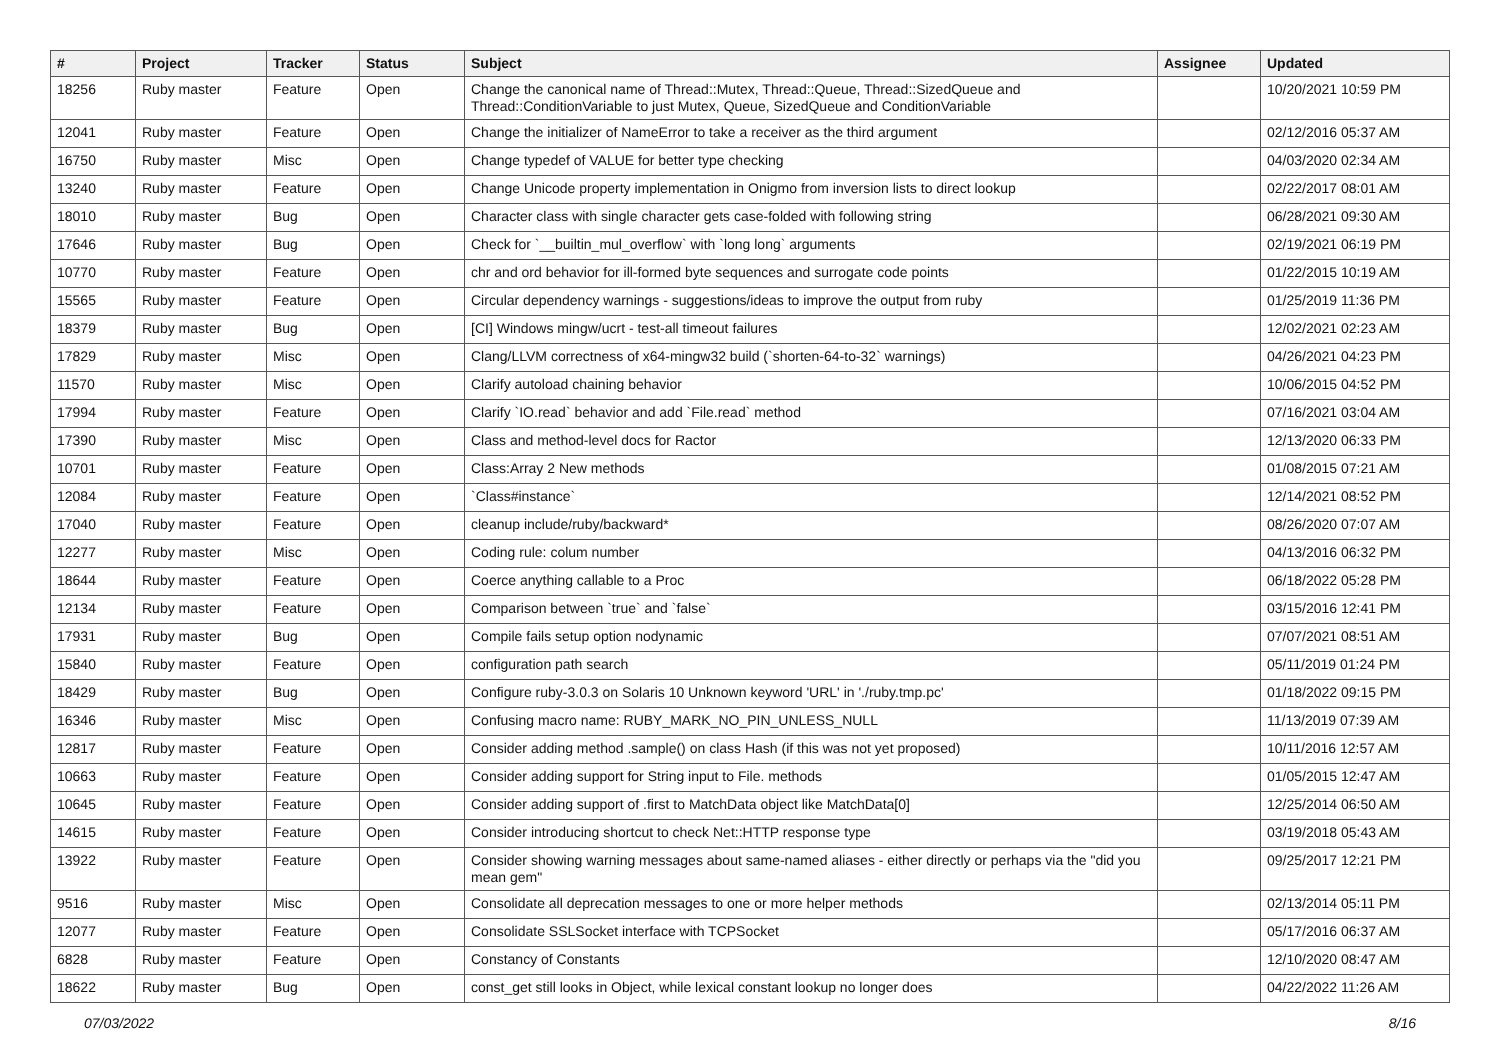| # | Project | Tracker | Status | Subject | Assignee | Updated |
| --- | --- | --- | --- | --- | --- | --- |
| 18256 | Ruby master | Feature | Open | Change the canonical name of Thread::Mutex, Thread::Queue, Thread::SizedQueue and Thread::ConditionVariable to just Mutex, Queue, SizedQueue and ConditionVariable | | 10/20/2021 10:59 PM |
| 12041 | Ruby master | Feature | Open | Change the initializer of NameError to take a receiver as the third argument | | 02/12/2016 05:37 AM |
| 16750 | Ruby master | Misc | Open | Change typedef of VALUE for better type checking | | 04/03/2020 02:34 AM |
| 13240 | Ruby master | Feature | Open | Change Unicode property implementation in Onigmo from inversion lists to direct lookup | | 02/22/2017 08:01 AM |
| 18010 | Ruby master | Bug | Open | Character class with single character gets case-folded with following string | | 06/28/2021 09:30 AM |
| 17646 | Ruby master | Bug | Open | Check for `__builtin_mul_overflow` with `long long` arguments | | 02/19/2021 06:19 PM |
| 10770 | Ruby master | Feature | Open | chr and ord behavior for ill-formed byte sequences and surrogate code points | | 01/22/2015 10:19 AM |
| 15565 | Ruby master | Feature | Open | Circular dependency warnings - suggestions/ideas to improve the output from ruby | | 01/25/2019 11:36 PM |
| 18379 | Ruby master | Bug | Open | [CI] Windows mingw/ucrt - test-all timeout failures | | 12/02/2021 02:23 AM |
| 17829 | Ruby master | Misc | Open | Clang/LLVM correctness of x64-mingw32 build (`shorten-64-to-32` warnings) | | 04/26/2021 04:23 PM |
| 11570 | Ruby master | Misc | Open | Clarify autoload chaining behavior | | 10/06/2015 04:52 PM |
| 17994 | Ruby master | Feature | Open | Clarify `IO.read` behavior and add `File.read` method | | 07/16/2021 03:04 AM |
| 17390 | Ruby master | Misc | Open | Class and method-level docs for Ractor | | 12/13/2020 06:33 PM |
| 10701 | Ruby master | Feature | Open | Class:Array 2 New methods | | 01/08/2015 07:21 AM |
| 12084 | Ruby master | Feature | Open | `Class#instance` | | 12/14/2021 08:52 PM |
| 17040 | Ruby master | Feature | Open | cleanup include/ruby/backward* | | 08/26/2020 07:07 AM |
| 12277 | Ruby master | Misc | Open | Coding rule: colum number | | 04/13/2016 06:32 PM |
| 18644 | Ruby master | Feature | Open | Coerce anything callable to a Proc | | 06/18/2022 05:28 PM |
| 12134 | Ruby master | Feature | Open | Comparison between `true` and `false` | | 03/15/2016 12:41 PM |
| 17931 | Ruby master | Bug | Open | Compile fails setup option nodynamic | | 07/07/2021 08:51 AM |
| 15840 | Ruby master | Feature | Open | configuration path search | | 05/11/2019 01:24 PM |
| 18429 | Ruby master | Bug | Open | Configure ruby-3.0.3 on Solaris 10 Unknown keyword 'URL' in './ruby.tmp.pc' | | 01/18/2022 09:15 PM |
| 16346 | Ruby master | Misc | Open | Confusing macro name: RUBY_MARK_NO_PIN_UNLESS_NULL | | 11/13/2019 07:39 AM |
| 12817 | Ruby master | Feature | Open | Consider adding method .sample() on class Hash (if this was not yet proposed) | | 10/11/2016 12:57 AM |
| 10663 | Ruby master | Feature | Open | Consider adding support for String input to File. methods | | 01/05/2015 12:47 AM |
| 10645 | Ruby master | Feature | Open | Consider adding support of .first to MatchData object like MatchData[0] | | 12/25/2014 06:50 AM |
| 14615 | Ruby master | Feature | Open | Consider introducing shortcut to check Net::HTTP response type | | 03/19/2018 05:43 AM |
| 13922 | Ruby master | Feature | Open | Consider showing warning messages about same-named aliases - either directly or perhaps via the "did you mean gem" | | 09/25/2017 12:21 PM |
| 9516 | Ruby master | Misc | Open | Consolidate all deprecation messages to one or more helper methods | | 02/13/2014 05:11 PM |
| 12077 | Ruby master | Feature | Open | Consolidate SSLSocket interface with TCPSocket | | 05/17/2016 06:37 AM |
| 6828 | Ruby master | Feature | Open | Constancy of Constants | | 12/10/2020 08:47 AM |
| 18622 | Ruby master | Bug | Open | const_get still looks in Object, while lexical constant lookup no longer does | | 04/22/2022 11:26 AM |
07/03/2022 8/16